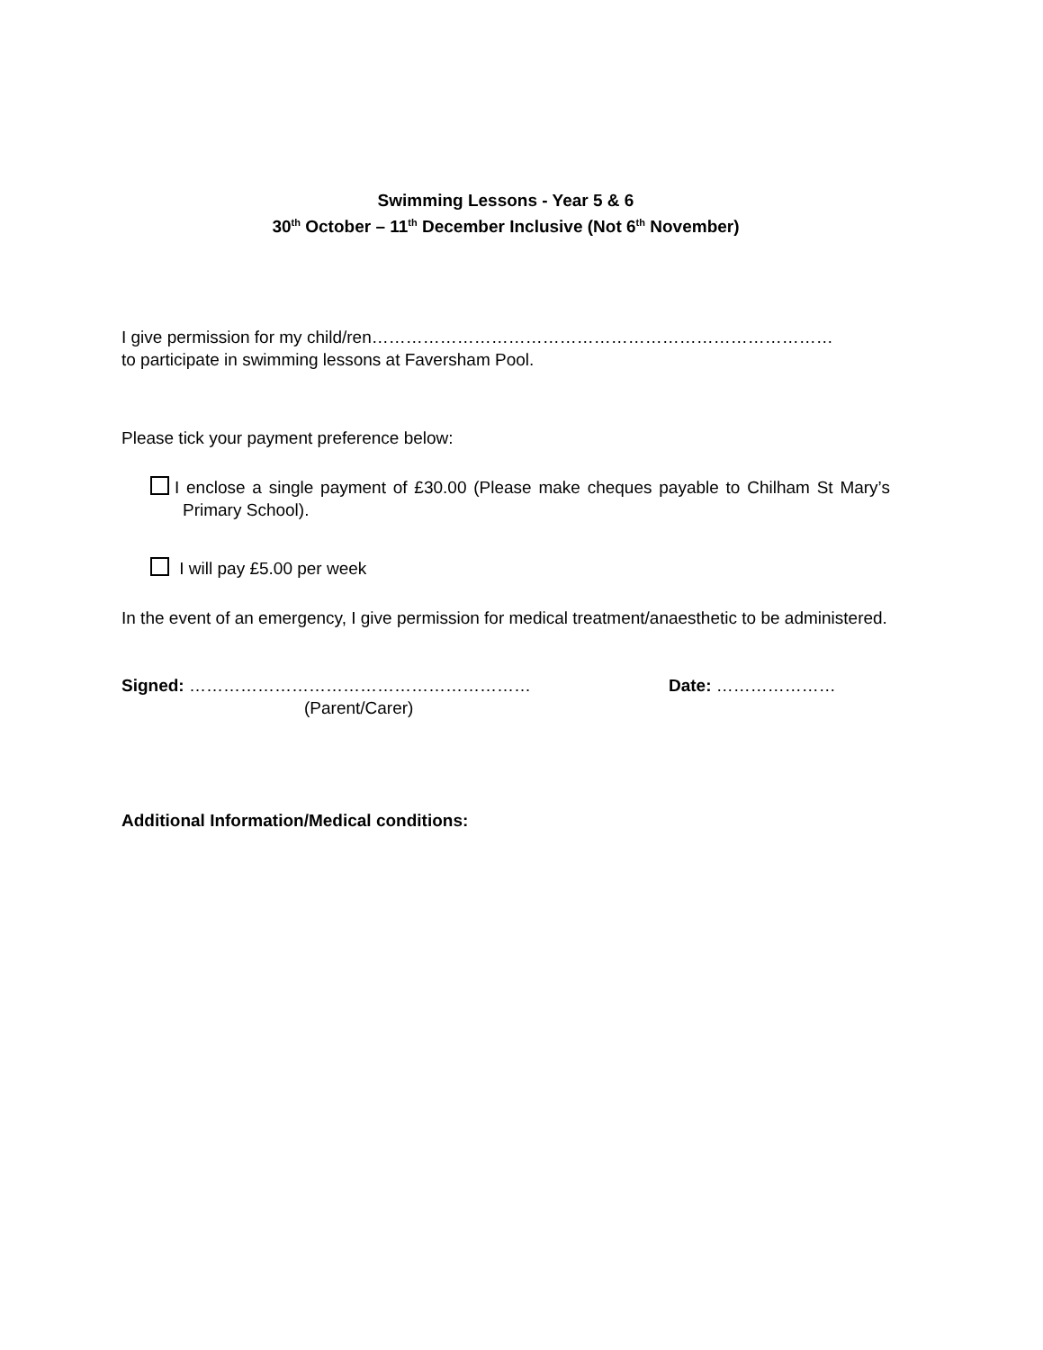Swimming Lessons - Year 5 & 6
30<sup>th</sup> October – 11<sup>th</sup> December Inclusive (Not 6<sup>th</sup> November)
I give permission for my child/ren………………………………………………………………………
to participate in swimming lessons at Faversham Pool.
Please tick your payment preference below:
I enclose a single payment of £30.00 (Please make cheques payable to Chilham St Mary’s Primary School).
I will pay £5.00 per week
In the event of an emergency, I give permission for medical treatment/anaesthetic to be administered.
Signed: ……………………………………………………
(Parent/Carer)
Date: …………………
Additional Information/Medical conditions: